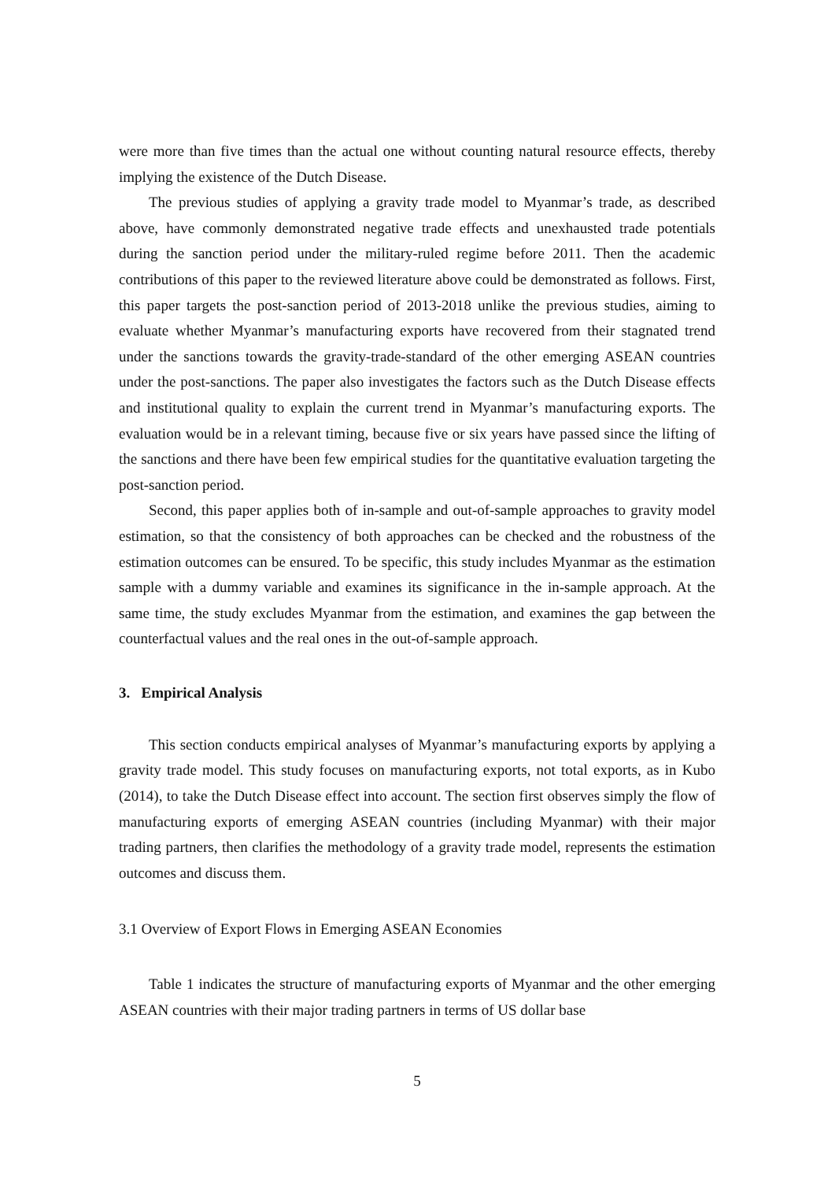were more than five times than the actual one without counting natural resource effects, thereby implying the existence of the Dutch Disease.
The previous studies of applying a gravity trade model to Myanmar’s trade, as described above, have commonly demonstrated negative trade effects and unexhausted trade potentials during the sanction period under the military-ruled regime before 2011. Then the academic contributions of this paper to the reviewed literature above could be demonstrated as follows. First, this paper targets the post-sanction period of 2013-2018 unlike the previous studies, aiming to evaluate whether Myanmar’s manufacturing exports have recovered from their stagnated trend under the sanctions towards the gravity-trade-standard of the other emerging ASEAN countries under the post-sanctions. The paper also investigates the factors such as the Dutch Disease effects and institutional quality to explain the current trend in Myanmar’s manufacturing exports. The evaluation would be in a relevant timing, because five or six years have passed since the lifting of the sanctions and there have been few empirical studies for the quantitative evaluation targeting the post-sanction period.
Second, this paper applies both of in-sample and out-of-sample approaches to gravity model estimation, so that the consistency of both approaches can be checked and the robustness of the estimation outcomes can be ensured. To be specific, this study includes Myanmar as the estimation sample with a dummy variable and examines its significance in the in-sample approach. At the same time, the study excludes Myanmar from the estimation, and examines the gap between the counterfactual values and the real ones in the out-of-sample approach.
3. Empirical Analysis
This section conducts empirical analyses of Myanmar’s manufacturing exports by applying a gravity trade model. This study focuses on manufacturing exports, not total exports, as in Kubo (2014), to take the Dutch Disease effect into account. The section first observes simply the flow of manufacturing exports of emerging ASEAN countries (including Myanmar) with their major trading partners, then clarifies the methodology of a gravity trade model, represents the estimation outcomes and discuss them.
3.1 Overview of Export Flows in Emerging ASEAN Economies
Table 1 indicates the structure of manufacturing exports of Myanmar and the other emerging ASEAN countries with their major trading partners in terms of US dollar base
5